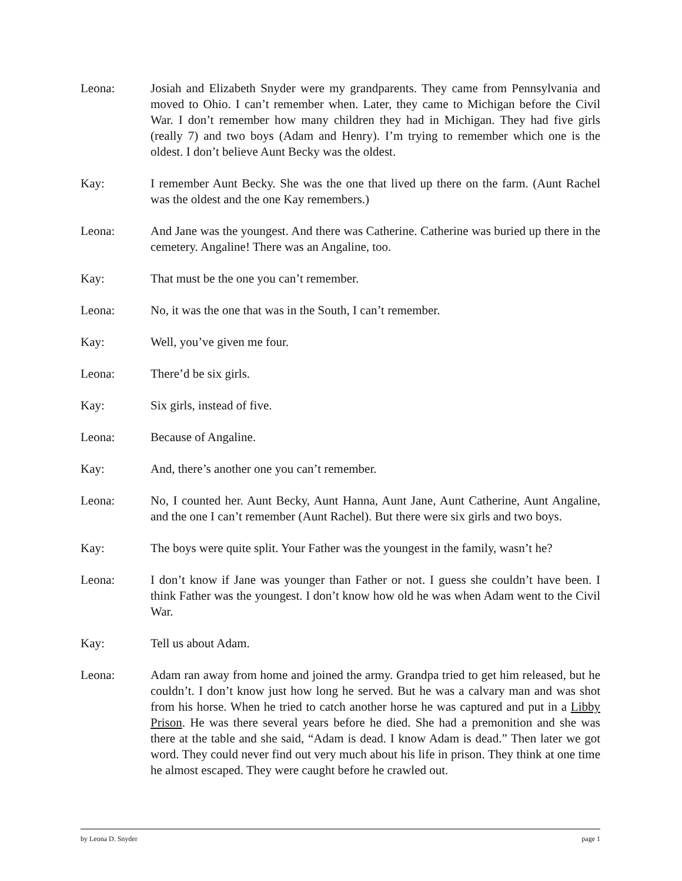Leona: Josiah and Elizabeth Snyder were my grandparents. They came from Pennsylvania and moved to Ohio. I can’t remember when. Later, they came to Michigan before the Civil War. I don’t remember how many children they had in Michigan. They had five girls (really 7) and two boys (Adam and Henry). I’m trying to remember which one is the oldest. I don’t believe Aunt Becky was the oldest.
Kay: I remember Aunt Becky. She was the one that lived up there on the farm. (Aunt Rachel was the oldest and the one Kay remembers.)
Leona: And Jane was the youngest. And there was Catherine. Catherine was buried up there in the cemetery. Angaline! There was an Angaline, too.
Kay: That must be the one you can’t remember.
Leona: No, it was the one that was in the South, I can’t remember.
Kay: Well, you’ve given me four.
Leona: There’d be six girls.
Kay: Six girls, instead of five.
Leona: Because of Angaline.
Kay: And, there’s another one you can’t remember.
Leona: No, I counted her. Aunt Becky, Aunt Hanna, Aunt Jane, Aunt Catherine, Aunt Angaline, and the one I can’t remember (Aunt Rachel). But there were six girls and two boys.
Kay: The boys were quite split. Your Father was the youngest in the family, wasn’t he?
Leona: I don’t know if Jane was younger than Father or not. I guess she couldn’t have been. I think Father was the youngest. I don’t know how old he was when Adam went to the Civil War.
Kay: Tell us about Adam.
Leona: Adam ran away from home and joined the army. Grandpa tried to get him released, but he couldn’t. I don’t know just how long he served. But he was a calvary man and was shot from his horse. When he tried to catch another horse he was captured and put in a Libby Prison. He was there several years before he died. She had a premonition and she was there at the table and she said, “Adam is dead. I know Adam is dead.” Then later we got word. They could never find out very much about his life in prison. They think at one time he almost escaped. They were caught before he crawled out.
by Leona D. Snyder page 1